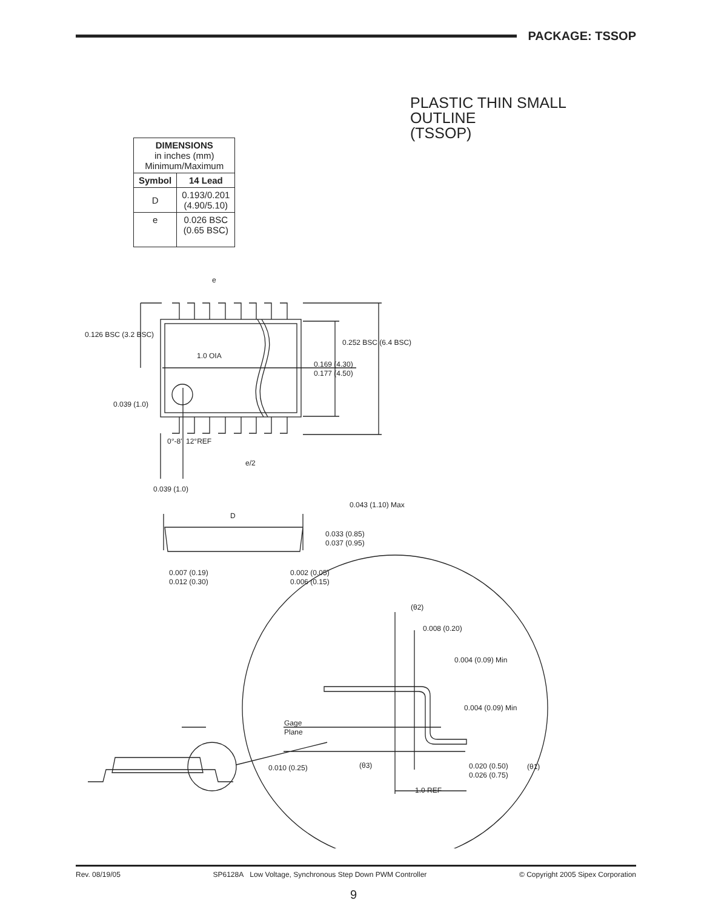PACKAGE: TSSOP
PLASTIC THIN SMALL
OUTLINE
(TSSOP)
| DIMENSIONS in inches (mm) Minimum/Maximum | |
| Symbol | 14 Lead |
| D | 0.193/0.201 (4.90/5.10) |
| e | 0.026 BSC (0.65 BSC) |
e
0.126 BSC (3.2 BSC)
0.252 BSC (6.4 BSC)
1.0 OIA
0.169 (4.30)
0.177 (4.50)
0.039 (1.0)
0°-8'
12°REF
e/2
0.039 (1.0)
0.043 (1.10) Max
D
0.033 (0.85)
0.037 (0.95)
0.007 (0.19)
0.012 (0.30)
0.002 (0.05)
0.006 (0.15)
(θ2)
0.008 (0.20)
0.004 (0.09) Min
0.004 (0.09) Min
Gage
Plane
0.010 (0.25)
(θ3)
0.020 (0.50)
0.026 (0.75)
(θ1)
1.0 REF
Rev. 08/19/05 SP6128A Low Voltage, Synchronous Step Down PWM Controller © Copyright 2005 Sipex Corporation
9